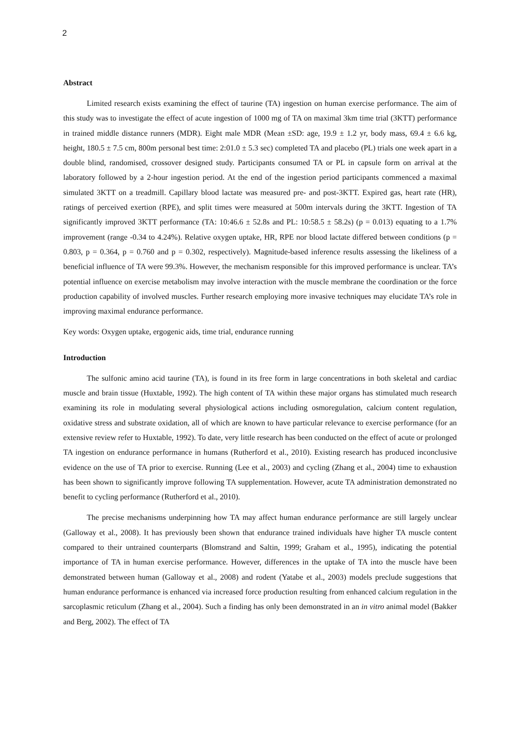2
Abstract
Limited research exists examining the effect of taurine (TA) ingestion on human exercise performance. The aim of this study was to investigate the effect of acute ingestion of 1000 mg of TA on maximal 3km time trial (3KTT) performance in trained middle distance runners (MDR). Eight male MDR (Mean ±SD: age, 19.9 ± 1.2 yr, body mass, 69.4 ± 6.6 kg, height, 180.5 ± 7.5 cm, 800m personal best time: 2:01.0 ± 5.3 sec) completed TA and placebo (PL) trials one week apart in a double blind, randomised, crossover designed study. Participants consumed TA or PL in capsule form on arrival at the laboratory followed by a 2-hour ingestion period. At the end of the ingestion period participants commenced a maximal simulated 3KTT on a treadmill. Capillary blood lactate was measured pre- and post-3KTT. Expired gas, heart rate (HR), ratings of perceived exertion (RPE), and split times were measured at 500m intervals during the 3KTT. Ingestion of TA significantly improved 3KTT performance (TA: 10:46.6 ± 52.8s and PL: 10:58.5 ± 58.2s) (p = 0.013) equating to a 1.7% improvement (range -0.34 to 4.24%). Relative oxygen uptake, HR, RPE nor blood lactate differed between conditions (p = 0.803, p = 0.364, p = 0.760 and p = 0.302, respectively). Magnitude-based inference results assessing the likeliness of a beneficial influence of TA were 99.3%. However, the mechanism responsible for this improved performance is unclear. TA’s potential influence on exercise metabolism may involve interaction with the muscle membrane the coordination or the force production capability of involved muscles. Further research employing more invasive techniques may elucidate TA’s role in improving maximal endurance performance.
Key words: Oxygen uptake, ergogenic aids, time trial, endurance running
Introduction
The sulfonic amino acid taurine (TA), is found in its free form in large concentrations in both skeletal and cardiac muscle and brain tissue (Huxtable, 1992). The high content of TA within these major organs has stimulated much research examining its role in modulating several physiological actions including osmoregulation, calcium content regulation, oxidative stress and substrate oxidation, all of which are known to have particular relevance to exercise performance (for an extensive review refer to Huxtable, 1992). To date, very little research has been conducted on the effect of acute or prolonged TA ingestion on endurance performance in humans (Rutherford et al., 2010). Existing research has produced inconclusive evidence on the use of TA prior to exercise. Running (Lee et al., 2003) and cycling (Zhang et al., 2004) time to exhaustion has been shown to significantly improve following TA supplementation. However, acute TA administration demonstrated no benefit to cycling performance (Rutherford et al., 2010).
The precise mechanisms underpinning how TA may affect human endurance performance are still largely unclear (Galloway et al., 2008). It has previously been shown that endurance trained individuals have higher TA muscle content compared to their untrained counterparts (Blomstrand and Saltin, 1999; Graham et al., 1995), indicating the potential importance of TA in human exercise performance. However, differences in the uptake of TA into the muscle have been demonstrated between human (Galloway et al., 2008) and rodent (Yatabe et al., 2003) models preclude suggestions that human endurance performance is enhanced via increased force production resulting from enhanced calcium regulation in the sarcoplasmic reticulum (Zhang et al., 2004). Such a finding has only been demonstrated in an in vitro animal model (Bakker and Berg, 2002). The effect of TA